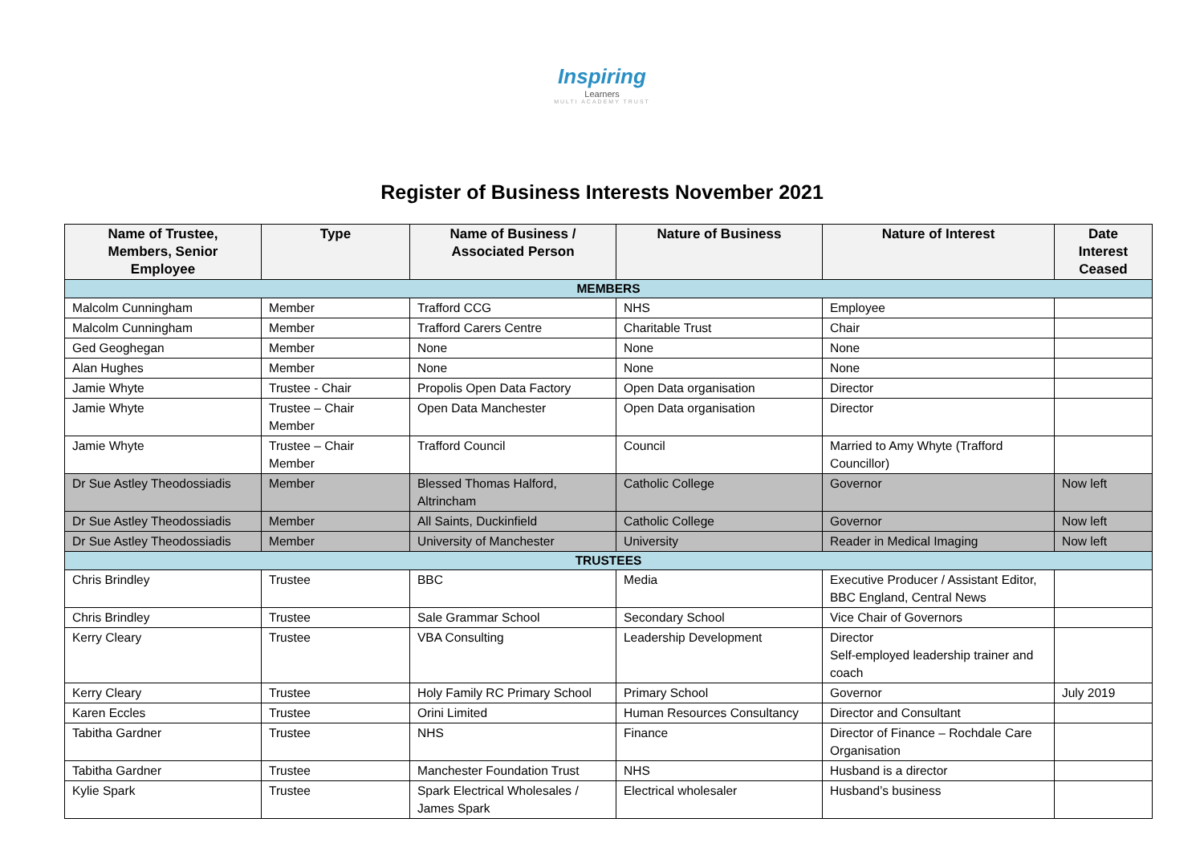Inspiring
Learners
MULTI ACADEMY TRUST
Register of Business Interests November 2021
| Name of Trustee, Members, Senior Employee | Type | Name of Business / Associated Person | Nature of Business | Nature of Interest | Date Interest Ceased |
| --- | --- | --- | --- | --- | --- |
| MEMBERS | | | | | |
| Malcolm Cunningham | Member | Trafford CCG | NHS | Employee | |
| Malcolm Cunningham | Member | Trafford Carers Centre | Charitable Trust | Chair | |
| Ged Geoghegan | Member | None | None | None | |
| Alan Hughes | Member | None | None | None | |
| Jamie Whyte | Trustee - Chair | Propolis Open Data Factory | Open Data organisation | Director | |
| Jamie Whyte | Trustee – Chair Member | Open Data Manchester | Open Data organisation | Director | |
| Jamie Whyte | Trustee – Chair Member | Trafford Council | Council | Married to Amy Whyte (Trafford Councillor) | |
| Dr Sue Astley Theodossiadis | Member | Blessed Thomas Halford, Altrincham | Catholic College | Governor | Now left |
| Dr Sue Astley Theodossiadis | Member | All Saints, Duckinfield | Catholic College | Governor | Now left |
| Dr Sue Astley Theodossiadis | Member | University of Manchester | University | Reader in Medical Imaging | Now left |
| TRUSTEES | | | | | |
| Chris Brindley | Trustee | BBC | Media | Executive Producer / Assistant Editor, BBC England, Central News | |
| Chris Brindley | Trustee | Sale Grammar School | Secondary School | Vice Chair of Governors | |
| Kerry Cleary | Trustee | VBA Consulting | Leadership Development | Director Self-employed leadership trainer and coach | |
| Kerry Cleary | Trustee | Holy Family RC Primary School | Primary School | Governor | July 2019 |
| Karen Eccles | Trustee | Orini Limited | Human Resources Consultancy | Director and Consultant | |
| Tabitha Gardner | Trustee | NHS | Finance | Director of Finance – Rochdale Care Organisation | |
| Tabitha Gardner | Trustee | Manchester Foundation Trust | NHS | Husband is a director | |
| Kylie Spark | Trustee | Spark Electrical Wholesales / James Spark | Electrical wholesaler | Husband’s business | |